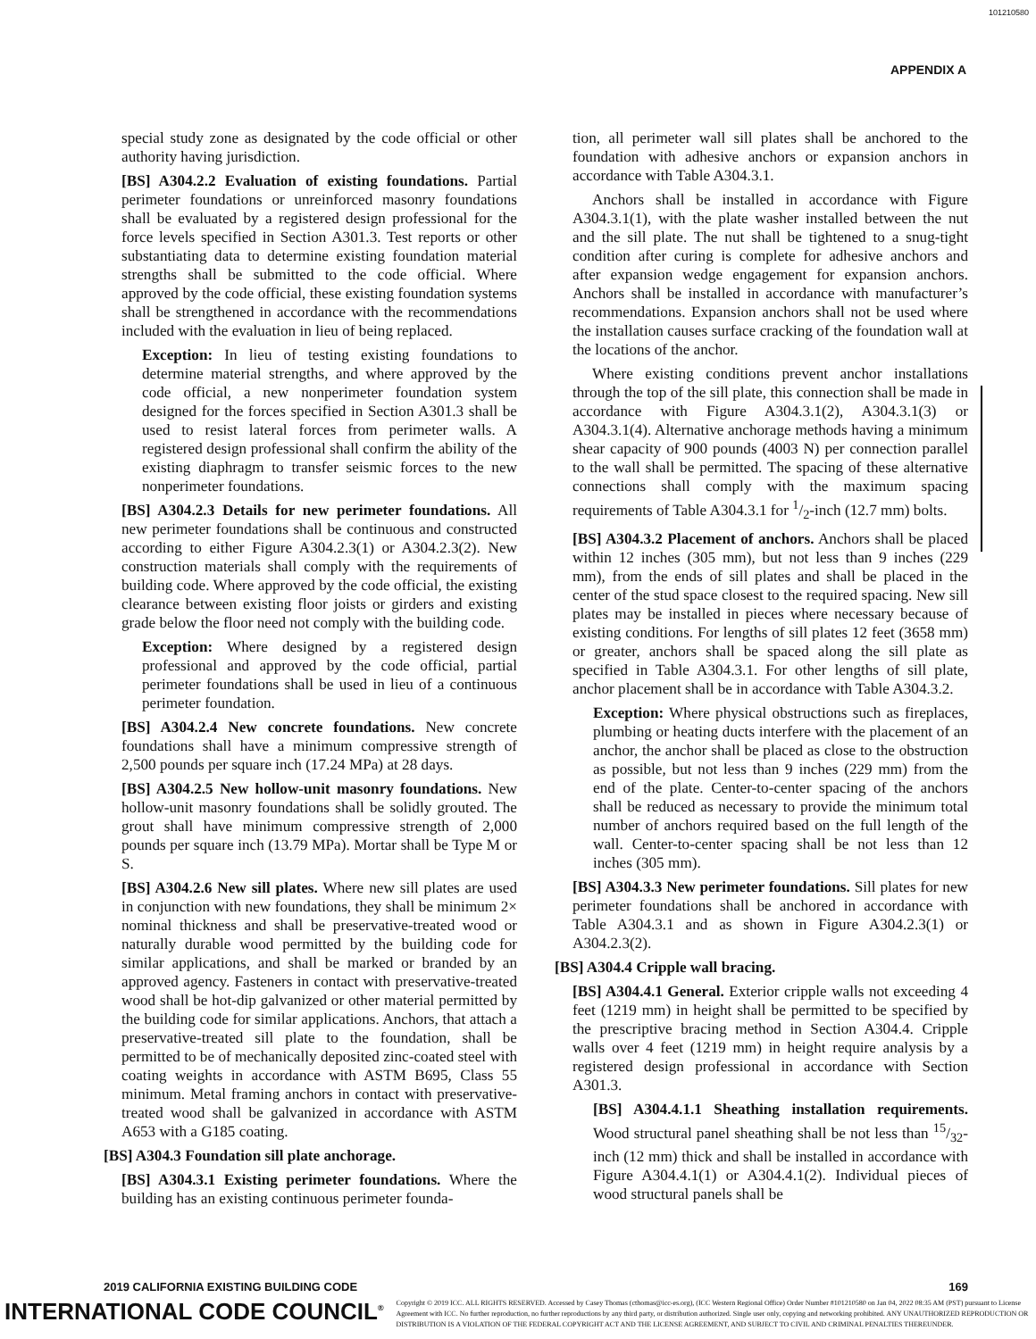101210580
APPENDIX A
special study zone as designated by the code official or other authority having jurisdiction.
[BS] A304.2.2 Evaluation of existing foundations. Partial perimeter foundations or unreinforced masonry foundations shall be evaluated by a registered design professional for the force levels specified in Section A301.3. Test reports or other substantiating data to determine existing foundation material strengths shall be submitted to the code official. Where approved by the code official, these existing foundation systems shall be strengthened in accordance with the recommendations included with the evaluation in lieu of being replaced.
Exception: In lieu of testing existing foundations to determine material strengths, and where approved by the code official, a new nonperimeter foundation system designed for the forces specified in Section A301.3 shall be used to resist lateral forces from perimeter walls. A registered design professional shall confirm the ability of the existing diaphragm to transfer seismic forces to the new nonperimeter foundations.
[BS] A304.2.3 Details for new perimeter foundations. All new perimeter foundations shall be continuous and constructed according to either Figure A304.2.3(1) or A304.2.3(2). New construction materials shall comply with the requirements of building code. Where approved by the code official, the existing clearance between existing floor joists or girders and existing grade below the floor need not comply with the building code.
Exception: Where designed by a registered design professional and approved by the code official, partial perimeter foundations shall be used in lieu of a continuous perimeter foundation.
[BS] A304.2.4 New concrete foundations. New concrete foundations shall have a minimum compressive strength of 2,500 pounds per square inch (17.24 MPa) at 28 days.
[BS] A304.2.5 New hollow-unit masonry foundations. New hollow-unit masonry foundations shall be solidly grouted. The grout shall have minimum compressive strength of 2,000 pounds per square inch (13.79 MPa). Mortar shall be Type M or S.
[BS] A304.2.6 New sill plates. Where new sill plates are used in conjunction with new foundations, they shall be minimum 2× nominal thickness and shall be preservative-treated wood or naturally durable wood permitted by the building code for similar applications, and shall be marked or branded by an approved agency. Fasteners in contact with preservative-treated wood shall be hot-dip galvanized or other material permitted by the building code for similar applications. Anchors, that attach a preservative-treated sill plate to the foundation, shall be permitted to be of mechanically deposited zinc-coated steel with coating weights in accordance with ASTM B695, Class 55 minimum. Metal framing anchors in contact with preservative-treated wood shall be galvanized in accordance with ASTM A653 with a G185 coating.
[BS] A304.3 Foundation sill plate anchorage.
[BS] A304.3.1 Existing perimeter foundations. Where the building has an existing continuous perimeter founda-
tion, all perimeter wall sill plates shall be anchored to the foundation with adhesive anchors or expansion anchors in accordance with Table A304.3.1.
Anchors shall be installed in accordance with Figure A304.3.1(1), with the plate washer installed between the nut and the sill plate. The nut shall be tightened to a snug-tight condition after curing is complete for adhesive anchors and after expansion wedge engagement for expansion anchors. Anchors shall be installed in accordance with manufacturer’s recommendations. Expansion anchors shall not be used where the installation causes surface cracking of the foundation wall at the locations of the anchor.
Where existing conditions prevent anchor installations through the top of the sill plate, this connection shall be made in accordance with Figure A304.3.1(2), A304.3.1(3) or A304.3.1(4). Alternative anchorage methods having a minimum shear capacity of 900 pounds (4003 N) per connection parallel to the wall shall be permitted. The spacing of these alternative connections shall comply with the maximum spacing requirements of Table A304.3.1 for 1/2-inch (12.7 mm) bolts.
[BS] A304.3.2 Placement of anchors. Anchors shall be placed within 12 inches (305 mm), but not less than 9 inches (229 mm), from the ends of sill plates and shall be placed in the center of the stud space closest to the required spacing. New sill plates may be installed in pieces where necessary because of existing conditions. For lengths of sill plates 12 feet (3658 mm) or greater, anchors shall be spaced along the sill plate as specified in Table A304.3.1. For other lengths of sill plate, anchor placement shall be in accordance with Table A304.3.2.
Exception: Where physical obstructions such as fireplaces, plumbing or heating ducts interfere with the placement of an anchor, the anchor shall be placed as close to the obstruction as possible, but not less than 9 inches (229 mm) from the end of the plate. Center-to-center spacing of the anchors shall be reduced as necessary to provide the minimum total number of anchors required based on the full length of the wall. Center-to-center spacing shall be not less than 12 inches (305 mm).
[BS] A304.3.3 New perimeter foundations. Sill plates for new perimeter foundations shall be anchored in accordance with Table A304.3.1 and as shown in Figure A304.2.3(1) or A304.2.3(2).
[BS] A304.4 Cripple wall bracing.
[BS] A304.4.1 General. Exterior cripple walls not exceeding 4 feet (1219 mm) in height shall be permitted to be specified by the prescriptive bracing method in Section A304.4. Cripple walls over 4 feet (1219 mm) in height require analysis by a registered design professional in accordance with Section A301.3.
[BS] A304.4.1.1 Sheathing installation requirements. Wood structural panel sheathing shall be not less than 15/32-inch (12 mm) thick and shall be installed in accordance with Figure A304.4.1(1) or A304.4.1(2). Individual pieces of wood structural panels shall be
2019 CALIFORNIA EXISTING BUILDING CODE 169
INTERNATIONAL CODE COUNCIL<sup>®</sup>
Copyright © 2019 ICC. ALL RIGHTS RESERVED. Accessed by Casey Thomas (cthomas@icc-es.org), (ICC Western Regional Office) Order Number #101210580 on Jan 04, 2022 08:35 AM (PST) pursuant to License Agreement with ICC. No further reproduction, no further reproductions by any third party, or distribution authorized. Single user only, copying and networking prohibited. ANY UNAUTHORIZED REPRODUCTION OR DISTRIBUTION IS A VIOLATION OF THE FEDERAL COPYRIGHT ACT AND THE LICENSE AGREEMENT, AND SUBJECT TO CIVIL AND CRIMINAL PENALTIES THEREUNDER.